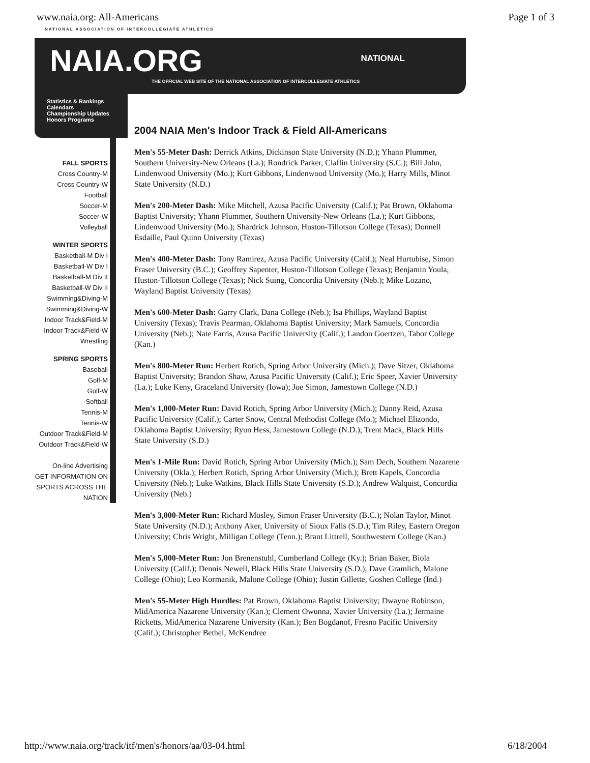www.naia.org: All-Americans Page 1 of 3
NATIONAL ASSOCIATION OF INTERCOLLEGIATE ATHLETICS
NAIA.ORG NATIONAL
THE OFFICIAL WEB SITE OF THE NATIONAL ASSOCIATION OF INTERCOLLEGIATE ATHLETICS
Statistics & Rankings
Calendars
Championship Updates
Honors Programs
FALL SPORTS
Cross Country-M
Cross Country-W
Football
Soccer-M
Soccer-W
Volleyball
WINTER SPORTS
Basketball-M Div I
Basketball-W Div I
Basketball-M Div II
Basketball-W Div II
Swimming&Diving-M
Swimming&Diving-W
Indoor Track&Field-M
Indoor Track&Field-W
Wrestling
SPRING SPORTS
Baseball
Golf-M
Golf-W
Softball
Tennis-M
Tennis-W
Outdoor Track&Field-M
Outdoor Track&Field-W
On-line Advertising
GET INFORMATION ON SPORTS ACROSS THE NATION
2004 NAIA Men's Indoor Track & Field All-Americans
Men's 55-Meter Dash: Derrick Atkins, Dickinson State University (N.D.); Yhann Plummer, Southern University-New Orleans (La.); Rondrick Parker, Claflin University (S.C.); Bill John, Lindenwood University (Mo.); Kurt Gibbons, Lindenwood University (Mo.); Harry Mills, Minot State University (N.D.)
Men's 200-Meter Dash: Mike Mitchell, Azusa Pacific University (Calif.); Pat Brown, Oklahoma Baptist University; Yhann Plummer, Southern University-New Orleans (La.); Kurt Gibbons, Lindenwood University (Mo.); Shardrick Johnson, Huston-Tillotson College (Texas); Donnell Esdaille, Paul Quinn University (Texas)
Men's 400-Meter Dash: Tony Ramirez, Azusa Pacific University (Calif.); Neal Hurtubise, Simon Fraser University (B.C.); Geoffrey Sapenter, Huston-Tillotson College (Texas); Benjamin Youla, Huston-Tillotson College (Texas); Nick Suing, Concordia University (Neb.); Mike Lozano, Wayland Baptist University (Texas)
Men's 600-Meter Dash: Garry Clark, Dana College (Neb.); Isa Phillips, Wayland Baptist University (Texas); Travis Pearman, Oklahoma Baptist University; Mark Samuels, Concordia University (Neb.); Nate Farris, Azusa Pacific University (Calif.); Landon Goertzen, Tabor College (Kan.)
Men's 800-Meter Run: Herbert Rotich, Spring Arbor University (Mich.); Dave Sitzer, Oklahoma Baptist University; Brandon Shaw, Azusa Pacific University (Calif.); Eric Speer, Xavier University (La.); Luke Keny, Graceland University (Iowa); Joe Simon, Jamestown College (N.D.)
Men's 1,000-Meter Run: David Rotich, Spring Arbor University (Mich.); Danny Reid, Azusa Pacific University (Calif.); Carter Snow, Central Methodist College (Mo.); Michael Elizondo, Oklahoma Baptist University; Ryun Hess, Jamestown College (N.D.); Trent Mack, Black Hills State University (S.D.)
Men's 1-Mile Run: David Rotich, Spring Arbor University (Mich.); Sam Dech, Southern Nazarene University (Okla.); Herbert Rotich, Spring Arbor University (Mich.); Brett Kapels, Concordia University (Neb.); Luke Watkins, Black Hills State University (S.D.); Andrew Walquist, Concordia University (Neb.)
Men's 3,000-Meter Run: Richard Mosley, Simon Fraser University (B.C.); Nolan Taylor, Minot State University (N.D.); Anthony Aker, University of Sioux Falls (S.D.); Tim Riley, Eastern Oregon University; Chris Wright, Milligan College (Tenn.); Brant Littrell, Southwestern College (Kan.)
Men's 5,000-Meter Run: Jon Brenenstuhl, Cumberland College (Ky.); Brian Baker, Biola University (Calif.); Dennis Newell, Black Hills State University (S.D.); Dave Gramlich, Malone College (Ohio); Leo Kormanik, Malone College (Ohio); Justin Gillette, Goshen College (Ind.)
Men's 55-Meter High Hurdles: Pat Brown, Oklahoma Baptist University; Dwayne Robinson, MidAmerica Nazarene University (Kan.); Clement Owunna, Xavier University (La.); Jermaine Ricketts, MidAmerica Nazarene University (Kan.); Ben Bogdanof, Fresno Pacific University (Calif.); Christopher Bethel, McKendree
http://www.naia.org/track/itf/men's/honors/aa/03-04.html 6/18/2004